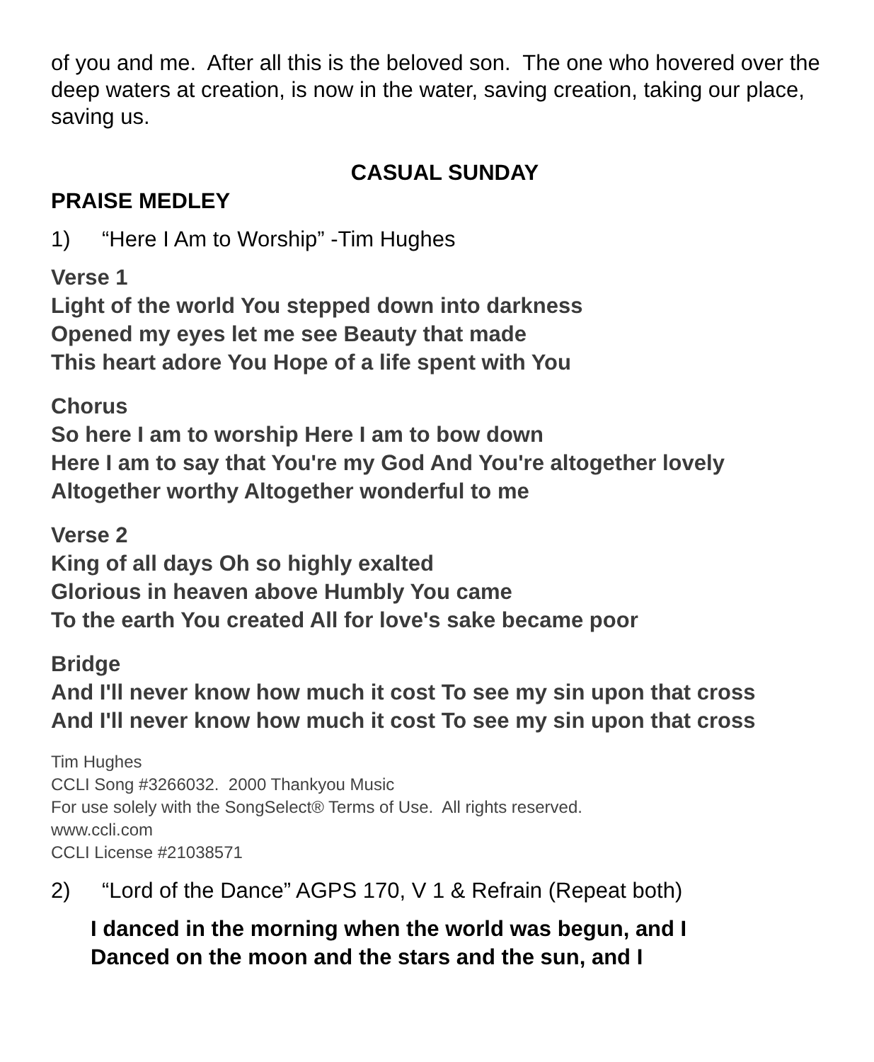of you and me. After all this is the beloved son. The one who hovered over the deep waters at creation, is now in the water, saving creation, taking our place, saving us.
CASUAL SUNDAY
PRAISE MEDLEY
1) “Here I Am to Worship” -Tim Hughes
Verse 1
Light of the world You stepped down into darkness
Opened my eyes let me see Beauty that made
This heart adore You Hope of a life spent with You
Chorus
So here I am to worship Here I am to bow down
Here I am to say that You're my God And You're altogether lovely
Altogether worthy Altogether wonderful to me
Verse 2
King of all days Oh so highly exalted
Glorious in heaven above Humbly You came
To the earth You created All for love's sake became poor
Bridge
And I'll never know how much it cost To see my sin upon that cross
And I'll never know how much it cost To see my sin upon that cross
Tim Hughes
CCLI Song #3266032. 2000 Thankyou Music
For use solely with the SongSelect® Terms of Use. All rights reserved.
www.ccli.com
CCLI License #21038571
2) “Lord of the Dance” AGPS 170, V 1 & Refrain (Repeat both)
I danced in the morning when the world was begun, and I
Danced on the moon and the stars and the sun, and I